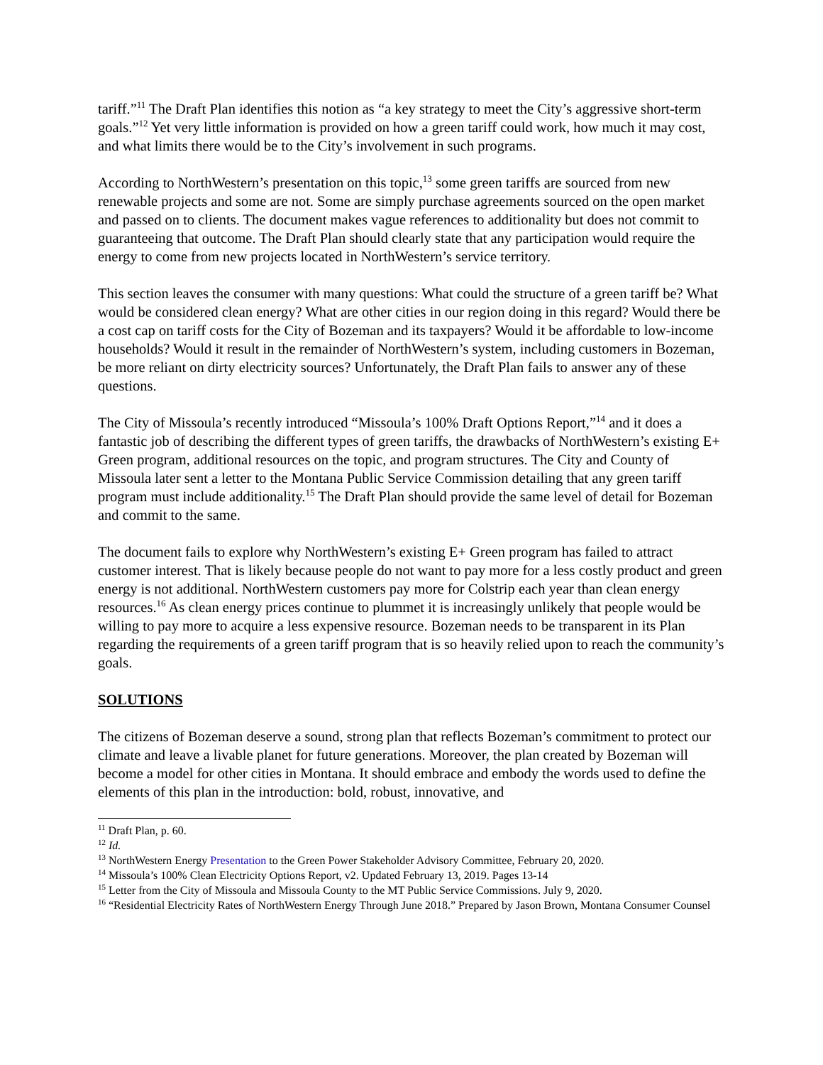tariff.”<sup>11</sup> The Draft Plan identifies this notion as “a key strategy to meet the City’s aggressive short-term goals.”<sup>12</sup> Yet very little information is provided on how a green tariff could work, how much it may cost, and what limits there would be to the City’s involvement in such programs.
According to NorthWestern’s presentation on this topic,<sup>13</sup> some green tariffs are sourced from new renewable projects and some are not. Some are simply purchase agreements sourced on the open market and passed on to clients. The document makes vague references to additionality but does not commit to guaranteeing that outcome. The Draft Plan should clearly state that any participation would require the energy to come from new projects located in NorthWestern’s service territory.
This section leaves the consumer with many questions: What could the structure of a green tariff be? What would be considered clean energy? What are other cities in our region doing in this regard? Would there be a cost cap on tariff costs for the City of Bozeman and its taxpayers? Would it be affordable to low-income households? Would it result in the remainder of NorthWestern’s system, including customers in Bozeman, be more reliant on dirty electricity sources? Unfortunately, the Draft Plan fails to answer any of these questions.
The City of Missoula’s recently introduced “Missoula’s 100% Draft Options Report,”<sup>14</sup> and it does a fantastic job of describing the different types of green tariffs, the drawbacks of NorthWestern’s existing E+ Green program, additional resources on the topic, and program structures. The City and County of Missoula later sent a letter to the Montana Public Service Commission detailing that any green tariff program must include additionality.<sup>15</sup> The Draft Plan should provide the same level of detail for Bozeman and commit to the same.
The document fails to explore why NorthWestern’s existing E+ Green program has failed to attract customer interest. That is likely because people do not want to pay more for a less costly product and green energy is not additional. NorthWestern customers pay more for Colstrip each year than clean energy resources.<sup>16</sup> As clean energy prices continue to plummet it is increasingly unlikely that people would be willing to pay more to acquire a less expensive resource. Bozeman needs to be transparent in its Plan regarding the requirements of a green tariff program that is so heavily relied upon to reach the community’s goals.
SOLUTIONS
The citizens of Bozeman deserve a sound, strong plan that reflects Bozeman’s commitment to protect our climate and leave a livable planet for future generations. Moreover, the plan created by Bozeman will become a model for other cities in Montana. It should embrace and embody the words used to define the elements of this plan in the introduction: bold, robust, innovative, and
<sup>11</sup> Draft Plan, p. 60.
<sup>12</sup> Id.
<sup>13</sup> NorthWestern Energy Presentation to the Green Power Stakeholder Advisory Committee, February 20, 2020.
<sup>14</sup> Missoula’s 100% Clean Electricity Options Report, v2. Updated February 13, 2019. Pages 13-14
<sup>15</sup> Letter from the City of Missoula and Missoula County to the MT Public Service Commissions. July 9, 2020.
<sup>16</sup> “Residential Electricity Rates of NorthWestern Energy Through June 2018.” Prepared by Jason Brown, Montana Consumer Counsel